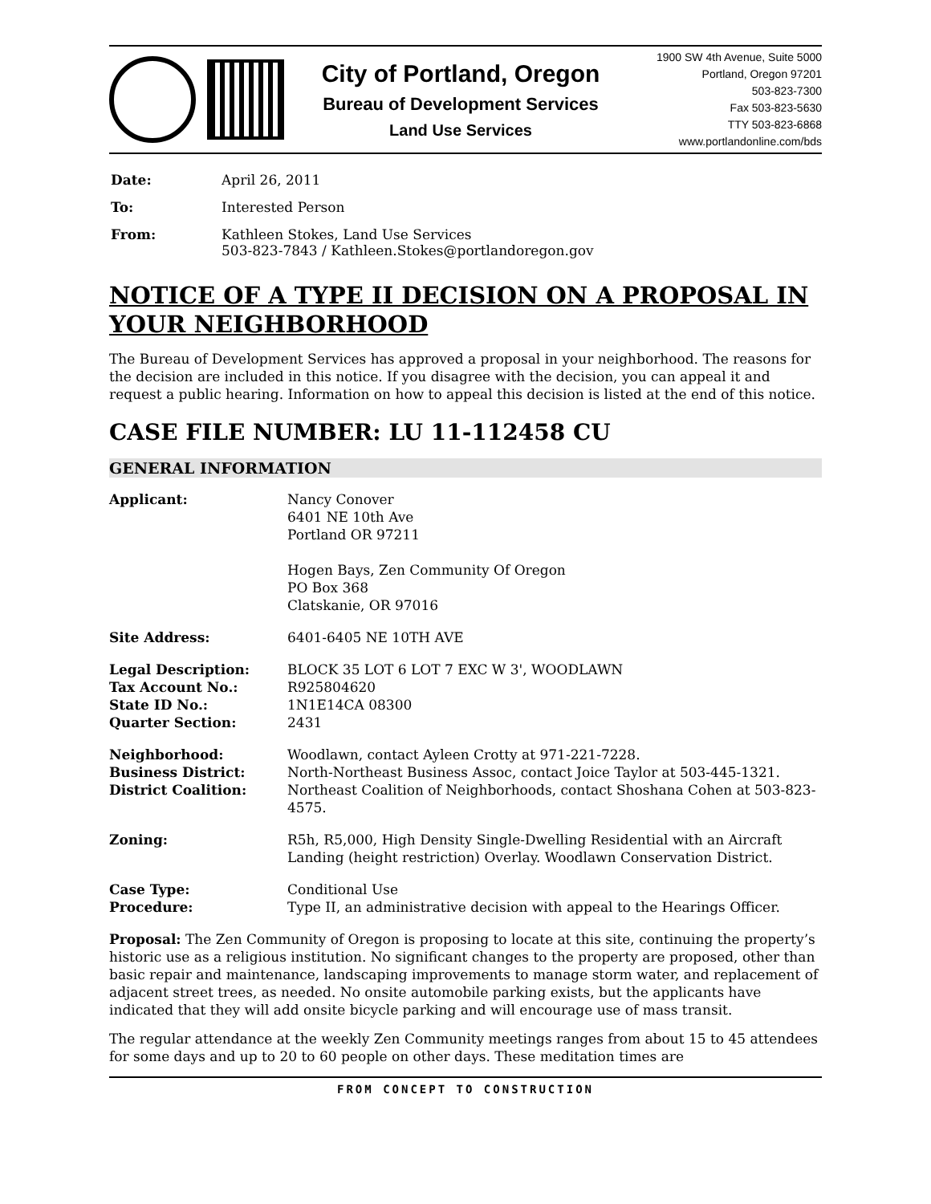City of Portland, Oregon
Bureau of Development Services
Land Use Services
1900 SW 4th Avenue, Suite 5000
Portland, Oregon 97201
503-823-7300
Fax 503-823-5630
TTY 503-823-6868
www.portlandonline.com/bds
| Date: | April 26, 2011 |
| To: | Interested Person |
| From: | Kathleen Stokes, Land Use Services 503-823-7843 / Kathleen.Stokes@portlandoregon.gov |
NOTICE OF A TYPE II DECISION ON A PROPOSAL IN YOUR NEIGHBORHOOD
The Bureau of Development Services has approved a proposal in your neighborhood. The reasons for the decision are included in this notice. If you disagree with the decision, you can appeal it and request a public hearing. Information on how to appeal this decision is listed at the end of this notice.
CASE FILE NUMBER: LU 11-112458 CU
GENERAL INFORMATION
| Applicant: | Nancy Conover 6401 NE 10th Ave Portland OR 97211 Hogen Bays, Zen Community Of Oregon PO Box 368 Clatskanie, OR 97016 |
| Site Address: | 6401-6405 NE 10TH AVE |
| Legal Description: Tax Account No.: State ID No.: Quarter Section: | BLOCK 35 LOT 6 LOT 7 EXC W 3', WOODLAWN R925804620 1N1E14CA 08300 2431 |
| Neighborhood: Business District: District Coalition: | Woodlawn, contact Ayleen Crotty at 971-221-7228. North-Northeast Business Assoc, contact Joice Taylor at 503-445-1321. Northeast Coalition of Neighborhoods, contact Shoshana Cohen at 503-823-4575. |
| Zoning: | R5h, R5,000, High Density Single-Dwelling Residential with an Aircraft Landing (height restriction) Overlay. Woodlawn Conservation District. |
| Case Type: Procedure: | Conditional Use Type II, an administrative decision with appeal to the Hearings Officer. |
Proposal: The Zen Community of Oregon is proposing to locate at this site, continuing the property’s historic use as a religious institution. No significant changes to the property are proposed, other than basic repair and maintenance, landscaping improvements to manage storm water, and replacement of adjacent street trees, as needed. No onsite automobile parking exists, but the applicants have indicated that they will add onsite bicycle parking and will encourage use of mass transit.
The regular attendance at the weekly Zen Community meetings ranges from about 15 to 45 attendees for some days and up to 20 to 60 people on other days. These meditation times are
FROM CONCEPT TO CONSTRUCTION